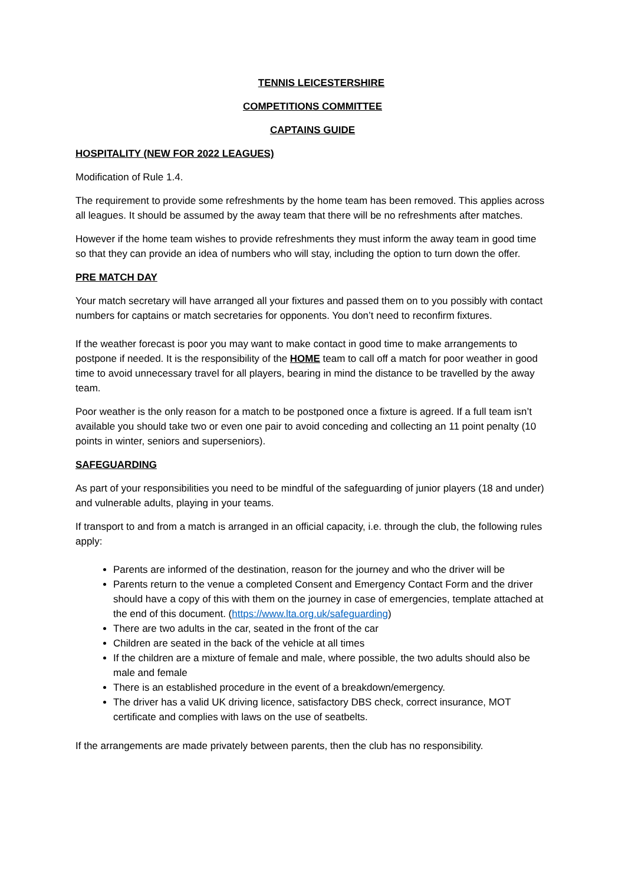TENNIS LEICESTERSHIRE
COMPETITIONS COMMITTEE
CAPTAINS GUIDE
HOSPITALITY (NEW FOR 2022 LEAGUES)
Modification of Rule 1.4.
The requirement to provide some refreshments by the home team has been removed. This applies across all leagues. It should be assumed by the away team that there will be no refreshments after matches.
However if the home team wishes to provide refreshments they must inform the away team in good time so that they can provide an idea of numbers who will stay, including the option to turn down the offer.
PRE MATCH DAY
Your match secretary will have arranged all your fixtures and passed them on to you possibly with contact numbers for captains or match secretaries for opponents. You don’t need to reconfirm fixtures.
If the weather forecast is poor you may want to make contact in good time to make arrangements to postpone if needed. It is the responsibility of the HOME team to call off a match for poor weather in good time to avoid unnecessary travel for all players, bearing in mind the distance to be travelled by the away team.
Poor weather is the only reason for a match to be postponed once a fixture is agreed. If a full team isn’t available you should take two or even one pair to avoid conceding and collecting an 11 point penalty (10 points in winter, seniors and superseniors).
SAFEGUARDING
As part of your responsibilities you need to be mindful of the safeguarding of junior players (18 and under) and vulnerable adults, playing in your teams.
If transport to and from a match is arranged in an official capacity, i.e. through the club, the following rules apply:
Parents are informed of the destination, reason for the journey and who the driver will be
Parents return to the venue a completed Consent and Emergency Contact Form and the driver should have a copy of this with them on the journey in case of emergencies, template attached at the end of this document. (https://www.lta.org.uk/safeguarding)
There are two adults in the car, seated in the front of the car
Children are seated in the back of the vehicle at all times
If the children are a mixture of female and male, where possible, the two adults should also be male and female
There is an established procedure in the event of a breakdown/emergency.
The driver has a valid UK driving licence, satisfactory DBS check, correct insurance, MOT certificate and complies with laws on the use of seatbelts.
If the arrangements are made privately between parents, then the club has no responsibility.